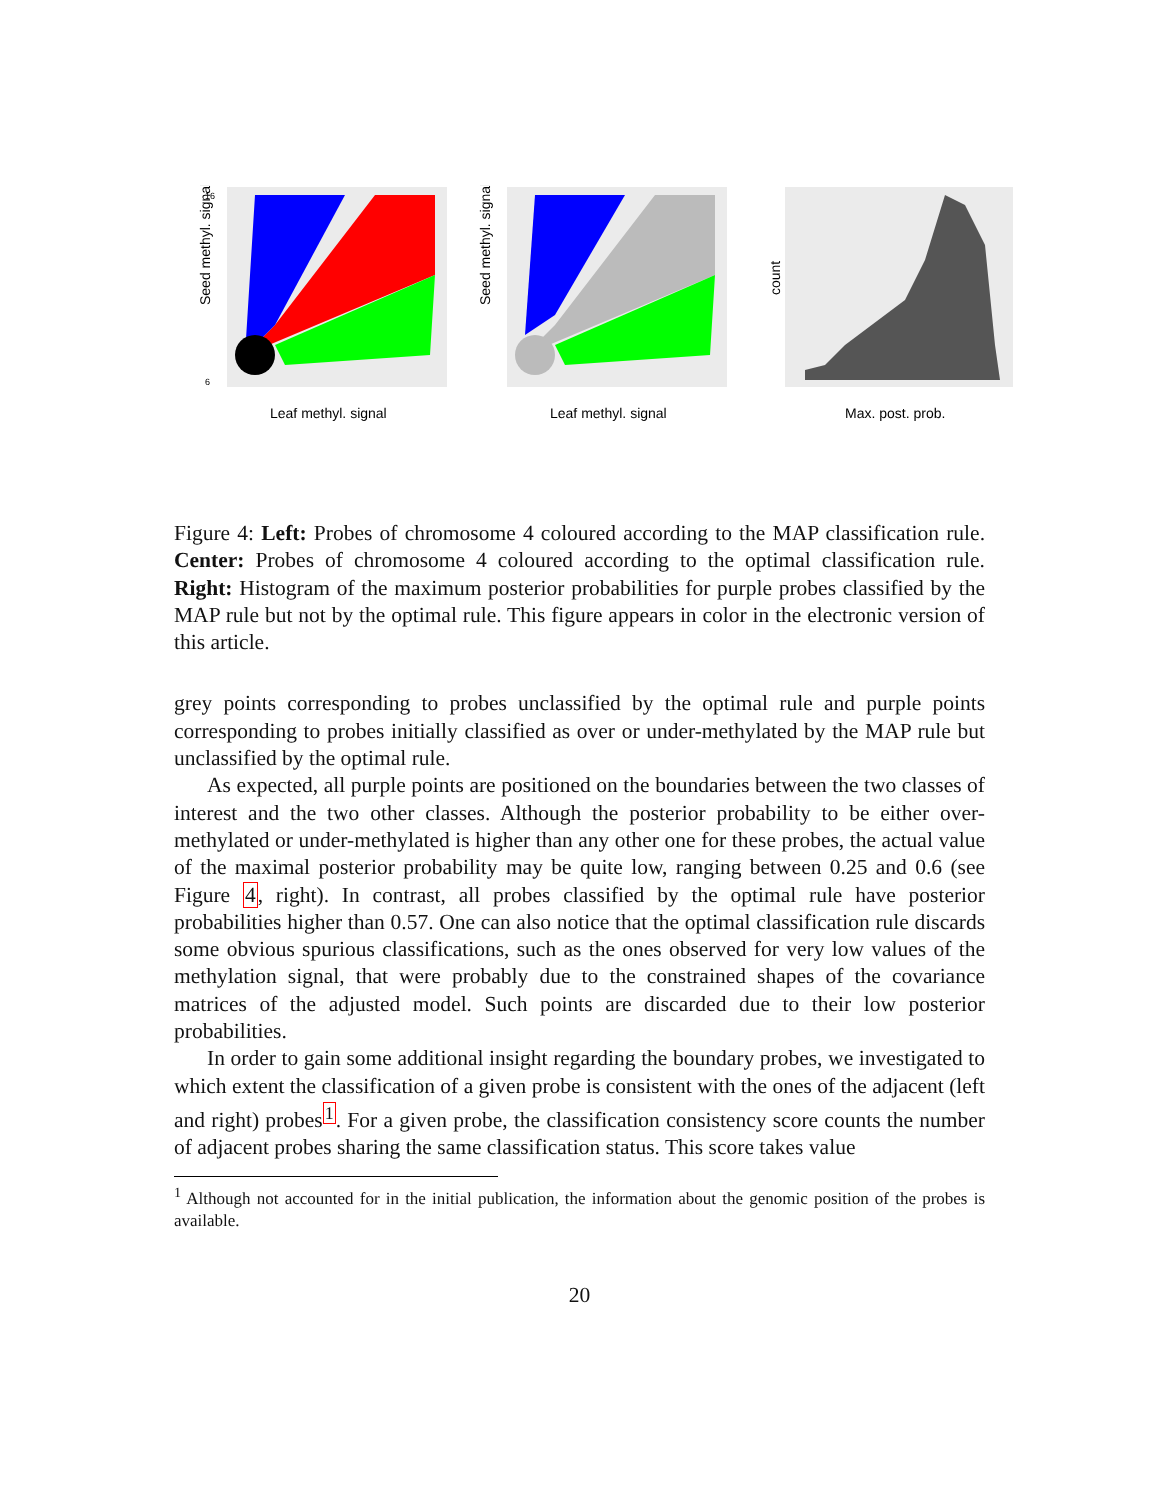Seed methyl. signal
Leaf methyl. signal
16
6
Seed methyl. signal
Leaf methyl. signal
count
Max. post. prob.
Figure 4: Left: Probes of chromosome 4 coloured according to the MAP classification rule. Center: Probes of chromosome 4 coloured according to the optimal classification rule. Right: Histogram of the maximum posterior probabilities for purple probes classified by the MAP rule but not by the optimal rule. This figure appears in color in the electronic version of this article.
grey points corresponding to probes unclassified by the optimal rule and purple points corresponding to probes initially classified as over or under-methylated by the MAP rule but unclassified by the optimal rule.
As expected, all purple points are positioned on the boundaries between the two classes of interest and the two other classes. Although the posterior probability to be either over-methylated or under-methylated is higher than any other one for these probes, the actual value of the maximal posterior probability may be quite low, ranging between 0.25 and 0.6 (see Figure 4, right). In contrast, all probes classified by the optimal rule have posterior probabilities higher than 0.57. One can also notice that the optimal classification rule discards some obvious spurious classifications, such as the ones observed for very low values of the methylation signal, that were probably due to the constrained shapes of the covariance matrices of the adjusted model. Such points are discarded due to their low posterior probabilities.
In order to gain some additional insight regarding the boundary probes, we investigated to which extent the classification of a given probe is consistent with the ones of the adjacent (left and right) probes<sup>1</sup>. For a given probe, the classification consistency score counts the number of adjacent probes sharing the same classification status. This score takes value
<sup>1</sup> Although not accounted for in the initial publication, the information about the genomic position of the probes is available.
20